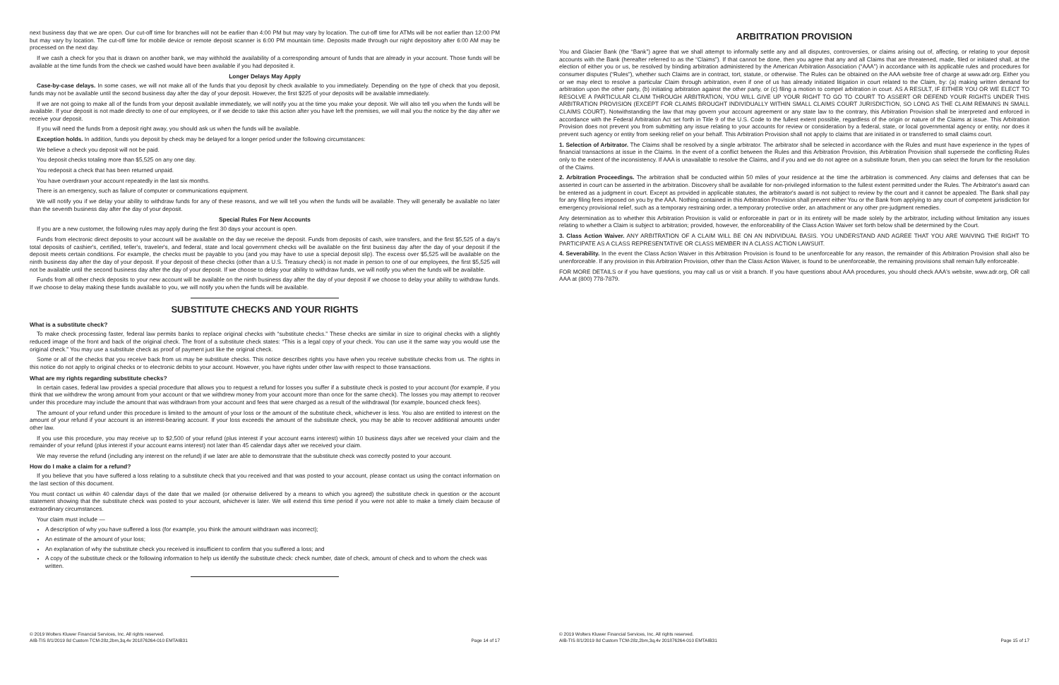next business day that we are open. Our cut-off time for branches will not be earlier than 4:00 PM but may vary by location. The cut-off time for ATMs will be not earlier than 12:00 PM but may vary by location. The cut-off time for mobile device or remote deposit scanner is 6:00 PM mountain time. Deposits made through our night depository after 6:00 AM may be processed on the next day.
If we cash a check for you that is drawn on another bank, we may withhold the availability of a corresponding amount of funds that are already in your account. Those funds will be available at the time funds from the check we cashed would have been available if you had deposited it.
Longer Delays May Apply
Case-by-case delays. In some cases, we will not make all of the funds that you deposit by check available to you immediately. Depending on the type of check that you deposit, funds may not be available until the second business day after the day of your deposit. However, the first $225 of your deposits will be available immediately.
If we are not going to make all of the funds from your deposit available immediately, we will notify you at the time you make your deposit. We will also tell you when the funds will be available. If your deposit is not made directly to one of our employees, or if we decide to take this action after you have left the premises, we will mail you the notice by the day after we receive your deposit.
If you will need the funds from a deposit right away, you should ask us when the funds will be available.
Exception holds. In addition, funds you deposit by check may be delayed for a longer period under the following circumstances:
We believe a check you deposit will not be paid.
You deposit checks totaling more than $5,525 on any one day.
You redeposit a check that has been returned unpaid.
You have overdrawn your account repeatedly in the last six months.
There is an emergency, such as failure of computer or communications equipment.
We will notify you if we delay your ability to withdraw funds for any of these reasons, and we will tell you when the funds will be available. They will generally be available no later than the seventh business day after the day of your deposit.
Special Rules For New Accounts
If you are a new customer, the following rules may apply during the first 30 days your account is open.
Funds from electronic direct deposits to your account will be available on the day we receive the deposit. Funds from deposits of cash, wire transfers, and the first $5,525 of a day's total deposits of cashier's, certified, teller's, traveler's, and federal, state and local government checks will be available on the first business day after the day of your deposit if the deposit meets certain conditions. For example, the checks must be payable to you (and you may have to use a special deposit slip). The excess over $5,525 will be available on the ninth business day after the day of your deposit. If your deposit of these checks (other than a U.S. Treasury check) is not made in person to one of our employees, the first $5,525 will not be available until the second business day after the day of your deposit. If we choose to delay your ability to withdraw funds, we will notify you when the funds will be available.
Funds from all other check deposits to your new account will be available on the ninth business day after the day of your deposit if we choose to delay your ability to withdraw funds. If we choose to delay making these funds available to you, we will notify you when the funds will be available.
SUBSTITUTE CHECKS AND YOUR RIGHTS
What is a substitute check?
To make check processing faster, federal law permits banks to replace original checks with “substitute checks.” These checks are similar in size to original checks with a slightly reduced image of the front and back of the original check. The front of a substitute check states: “This is a legal copy of your check. You can use it the same way you would use the original check.” You may use a substitute check as proof of payment just like the original check.
Some or all of the checks that you receive back from us may be substitute checks. This notice describes rights you have when you receive substitute checks from us. The rights in this notice do not apply to original checks or to electronic debits to your account. However, you have rights under other law with respect to those transactions.
What are my rights regarding substitute checks?
In certain cases, federal law provides a special procedure that allows you to request a refund for losses you suffer if a substitute check is posted to your account (for example, if you think that we withdrew the wrong amount from your account or that we withdrew money from your account more than once for the same check). The losses you may attempt to recover under this procedure may include the amount that was withdrawn from your account and fees that were charged as a result of the withdrawal (for example, bounced check fees).
The amount of your refund under this procedure is limited to the amount of your loss or the amount of the substitute check, whichever is less. You also are entitled to interest on the amount of your refund if your account is an interest-bearing account. If your loss exceeds the amount of the substitute check, you may be able to recover additional amounts under other law.
If you use this procedure, you may receive up to $2,500 of your refund (plus interest if your account earns interest) within 10 business days after we received your claim and the remainder of your refund (plus interest if your account earns interest) not later than 45 calendar days after we received your claim.
We may reverse the refund (including any interest on the refund) if we later are able to demonstrate that the substitute check was correctly posted to your account.
How do I make a claim for a refund?
If you believe that you have suffered a loss relating to a substitute check that you received and that was posted to your account, please contact us using the contact information on the last section of this document.
You must contact us within 40 calendar days of the date that we mailed (or otherwise delivered by a means to which you agreed) the substitute check in question or the account statement showing that the substitute check was posted to your account, whichever is later. We will extend this time period if you were not able to make a timely claim because of extraordinary circumstances.
Your claim must include —
A description of why you have suffered a loss (for example, you think the amount withdrawn was incorrect);
An estimate of the amount of your loss;
An explanation of why the substitute check you received is insufficient to confirm that you suffered a loss; and
A copy of the substitute check or the following information to help us identify the substitute check: check number, date of check, amount of check and to whom the check was written.
© 2019 Wolters Kluwer Financial Services, Inc. All rights reserved.
AIB-TIS 8/1/2019 8d Custom TCM-28z,2bm,3q,4v 201876264-010 EMTAIB31
Page 14 of 17
ARBITRATION PROVISION
You and Glacier Bank (the “Bank”) agree that we shall attempt to informally settle any and all disputes, controversies, or claims arising out of, affecting, or relating to your deposit accounts with the Bank (hereafter referred to as the “Claims”). If that cannot be done, then you agree that any and all Claims that are threatened, made, filed or initiated shall, at the election of either you or us, be resolved by binding arbitration administered by the American Arbitration Association (“AAA”) in accordance with its applicable rules and procedures for consumer disputes (“Rules”), whether such Claims are in contract, tort, statute, or otherwise. The Rules can be obtained on the AAA website free of charge at www.adr.org. Either you or we may elect to resolve a particular Claim through arbitration, even if one of us has already initiated litigation in court related to the Claim, by: (a) making written demand for arbitration upon the other party, (b) initiating arbitration against the other party, or (c) filing a motion to compel arbitration in court. AS A RESULT, IF EITHER YOU OR WE ELECT TO RESOLVE A PARTICULAR CLAIM THROUGH ARBITRATION, YOU WILL GIVE UP YOUR RIGHT TO GO TO COURT TO ASSERT OR DEFEND YOUR RIGHTS UNDER THIS ARBITRATION PROVISION (EXCEPT FOR CLAIMS BROUGHT INDIVIDUALLY WITHIN SMALL CLAIMS COURT JURISDICTION, SO LONG AS THE CLAIM REMAINS IN SMALL CLAIMS COURT). Notwithstanding the law that may govern your account agreement or any state law to the contrary, this Arbitration Provision shall be interpreted and enforced in accordance with the Federal Arbitration Act set forth in Title 9 of the U.S. Code to the fullest extent possible, regardless of the origin or nature of the Claims at issue. This Arbitration Provision does not prevent you from submitting any issue relating to your accounts for review or consideration by a federal, state, or local governmental agency or entity, nor does it prevent such agency or entity from seeking relief on your behalf. This Arbitration Provision shall not apply to claims that are initiated in or transferred to small claims court.
1. Selection of Arbitrator. The Claims shall be resolved by a single arbitrator. The arbitrator shall be selected in accordance with the Rules and must have experience in the types of financial transactions at issue in the Claims. In the event of a conflict between the Rules and this Arbitration Provision, this Arbitration Provision shall supersede the conflicting Rules only to the extent of the inconsistency. If AAA is unavailable to resolve the Claims, and if you and we do not agree on a substitute forum, then you can select the forum for the resolution of the Claims.
2. Arbitration Proceedings. The arbitration shall be conducted within 50 miles of your residence at the time the arbitration is commenced. Any claims and defenses that can be asserted in court can be asserted in the arbitration. Discovery shall be available for non-privileged information to the fullest extent permitted under the Rules. The Arbitrator's award can be entered as a judgment in court. Except as provided in applicable statutes, the arbitrator's award is not subject to review by the court and it cannot be appealed. The Bank shall pay for any filing fees imposed on you by the AAA. Nothing contained in this Arbitration Provision shall prevent either You or the Bank from applying to any court of competent jurisdiction for emergency provisional relief, such as a temporary restraining order, a temporary protective order, an attachment or any other pre-judgment remedies.
Any determination as to whether this Arbitration Provision is valid or enforceable in part or in its entirety will be made solely by the arbitrator, including without limitation any issues relating to whether a Claim is subject to arbitration; provided, however, the enforceability of the Class Action Waiver set forth below shall be determined by the Court.
3. Class Action Waiver. ANY ARBITRATION OF A CLAIM WILL BE ON AN INDIVIDUAL BASIS. YOU UNDERSTAND AND AGREE THAT YOU ARE WAIVING THE RIGHT TO PARTICIPATE AS A CLASS REPRESENTATIVE OR CLASS MEMBER IN A CLASS ACTION LAWSUIT.
4. Severability. In the event the Class Action Waiver in this Arbitration Provision is found to be unenforceable for any reason, the remainder of this Arbitration Provision shall also be unenforceable. If any provision in this Arbitration Provision, other than the Class Action Waiver, is found to be unenforceable, the remaining provisions shall remain fully enforceable.
FOR MORE DETAILS or if you have questions, you may call us or visit a branch. If you have questions about AAA procedures, you should check AAA's website, www.adr.org, OR call AAA at (800) 778-7879.
© 2019 Wolters Kluwer Financial Services, Inc. All rights reserved.
AIB-TIS 8/1/2019 8d Custom TCM-28z,2bm,3q,4v 201876264-010 EMTAIB31
Page 15 of 17